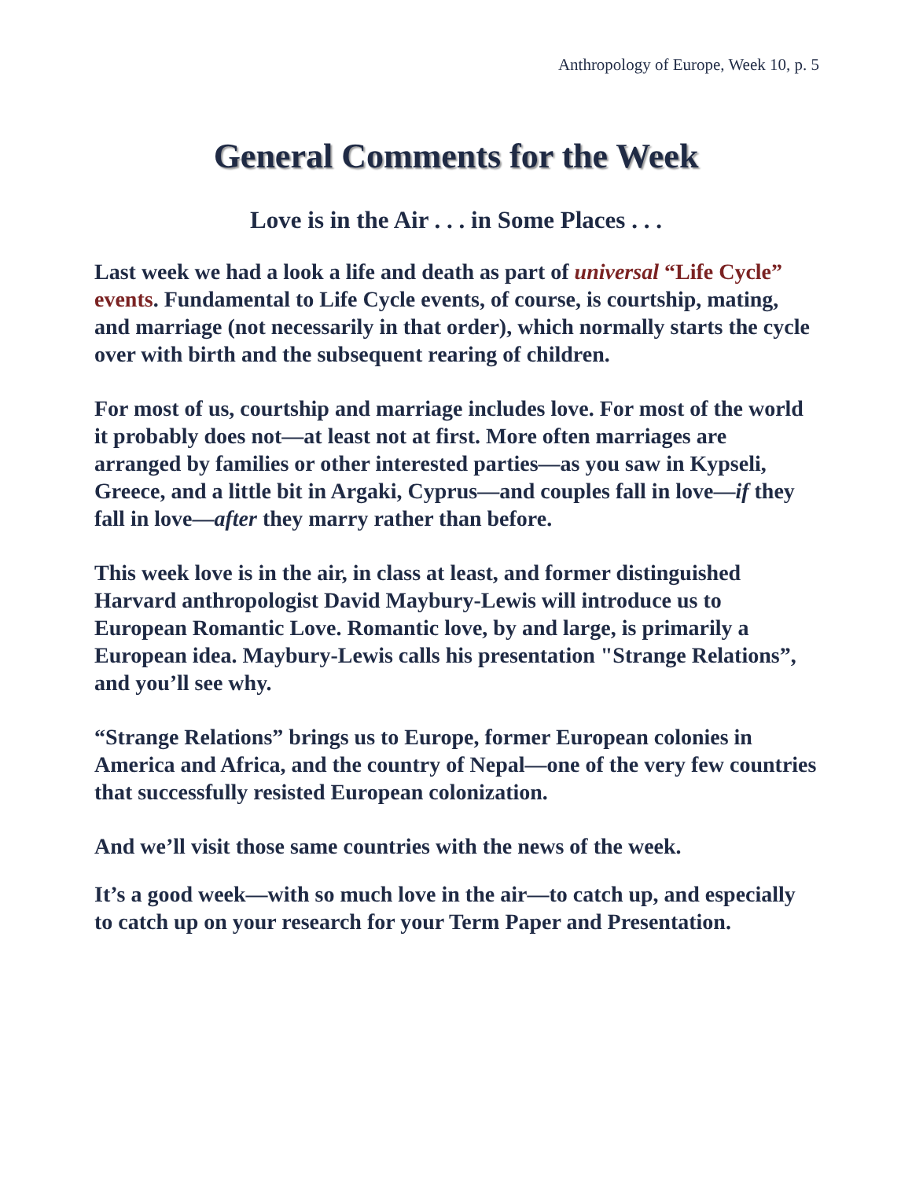Anthropology of Europe, Week 10, p. 5
General Comments for the Week
Love is in the Air . . . in Some Places . . .
Last week we had a look a life and death as part of universal “Life Cycle” events. Fundamental to Life Cycle events, of course, is courtship, mating, and marriage (not necessarily in that order), which normally starts the cycle over with birth and the subsequent rearing of children.
For most of us, courtship and marriage includes love. For most of the world it probably does not—at least not at first. More often marriages are arranged by families or other interested parties—as you saw in Kypseli, Greece, and a little bit in Argaki, Cyprus—and couples fall in love—if they fall in love—after they marry rather than before.
This week love is in the air, in class at least, and former distinguished Harvard anthropologist David Maybury-Lewis will introduce us to European Romantic Love. Romantic love, by and large, is primarily a European idea. Maybury-Lewis calls his presentation "Strange Relations”, and you’ll see why.
“Strange Relations” brings us to Europe, former European colonies in America and Africa, and the country of Nepal—one of the very few countries that successfully resisted European colonization.
And we’ll visit those same countries with the news of the week.
It’s a good week—with so much love in the air—to catch up, and especially to catch up on your research for your Term Paper and Presentation.